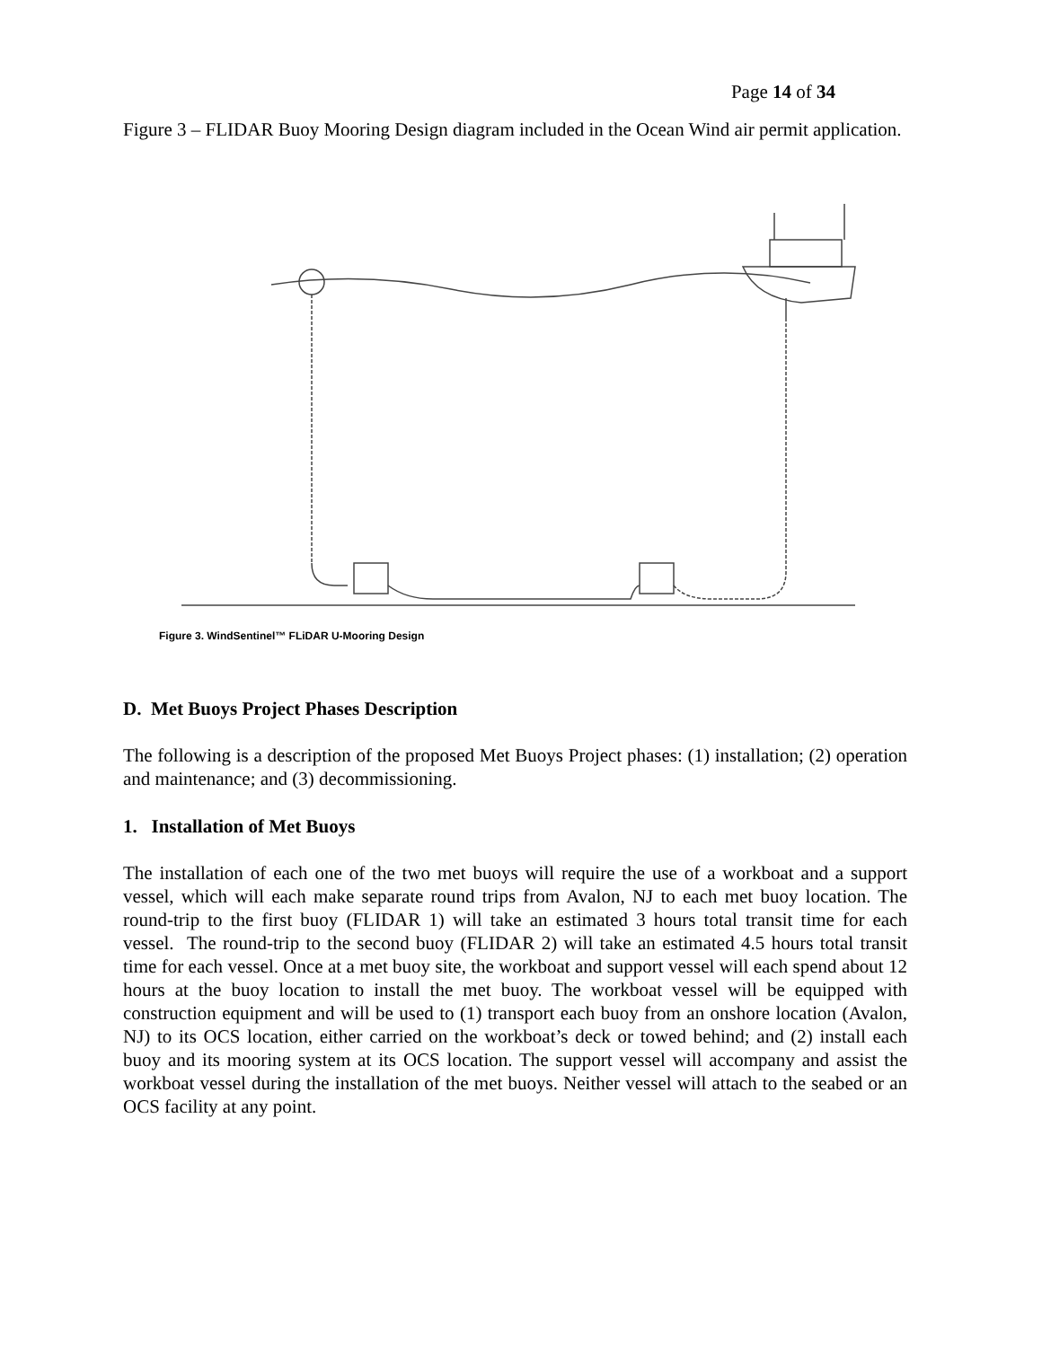Page 14 of 34
Figure 3 – FLIDAR Buoy Mooring Design diagram included in the Ocean Wind air permit application.
Figure 3. WindSentinel™ FLiDAR U-Mooring Design
D. Met Buoys Project Phases Description
The following is a description of the proposed Met Buoys Project phases: (1) installation; (2) operation and maintenance; and (3) decommissioning.
1. Installation of Met Buoys
The installation of each one of the two met buoys will require the use of a workboat and a support vessel, which will each make separate round trips from Avalon, NJ to each met buoy location. The round-trip to the first buoy (FLIDAR 1) will take an estimated 3 hours total transit time for each vessel. The round-trip to the second buoy (FLIDAR 2) will take an estimated 4.5 hours total transit time for each vessel. Once at a met buoy site, the workboat and support vessel will each spend about 12 hours at the buoy location to install the met buoy. The workboat vessel will be equipped with construction equipment and will be used to (1) transport each buoy from an onshore location (Avalon, NJ) to its OCS location, either carried on the workboat’s deck or towed behind; and (2) install each buoy and its mooring system at its OCS location. The support vessel will accompany and assist the workboat vessel during the installation of the met buoys. Neither vessel will attach to the seabed or an OCS facility at any point.